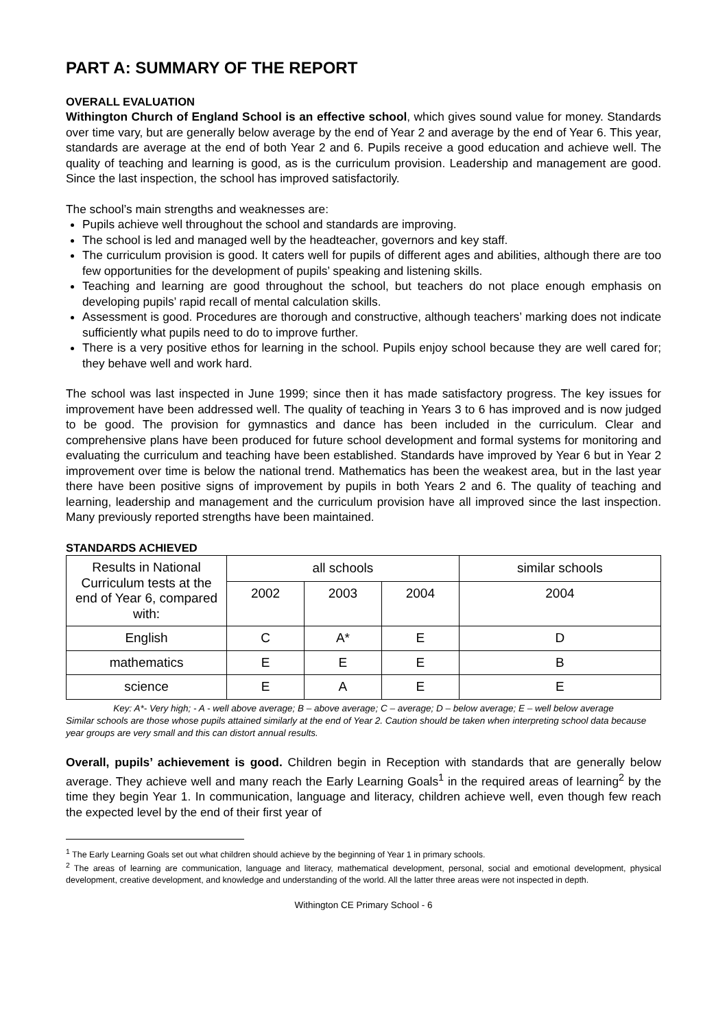PART A: SUMMARY OF THE REPORT
OVERALL EVALUATION
Withington Church of England School is an effective school, which gives sound value for money. Standards over time vary, but are generally below average by the end of Year 2 and average by the end of Year 6. This year, standards are average at the end of both Year 2 and 6. Pupils receive a good education and achieve well. The quality of teaching and learning is good, as is the curriculum provision. Leadership and management are good. Since the last inspection, the school has improved satisfactorily.
The school’s main strengths and weaknesses are:
Pupils achieve well throughout the school and standards are improving.
The school is led and managed well by the headteacher, governors and key staff.
The curriculum provision is good. It caters well for pupils of different ages and abilities, although there are too few opportunities for the development of pupils’ speaking and listening skills.
Teaching and learning are good throughout the school, but teachers do not place enough emphasis on developing pupils’ rapid recall of mental calculation skills.
Assessment is good. Procedures are thorough and constructive, although teachers’ marking does not indicate sufficiently what pupils need to do to improve further.
There is a very positive ethos for learning in the school. Pupils enjoy school because they are well cared for; they behave well and work hard.
The school was last inspected in June 1999; since then it has made satisfactory progress. The key issues for improvement have been addressed well. The quality of teaching in Years 3 to 6 has improved and is now judged to be good. The provision for gymnastics and dance has been included in the curriculum. Clear and comprehensive plans have been produced for future school development and formal systems for monitoring and evaluating the curriculum and teaching have been established. Standards have improved by Year 6 but in Year 2 improvement over time is below the national trend. Mathematics has been the weakest area, but in the last year there have been positive signs of improvement by pupils in both Years 2 and 6. The quality of teaching and learning, leadership and management and the curriculum provision have all improved since the last inspection. Many previously reported strengths have been maintained.
STANDARDS ACHIEVED
| Results in National Curriculum tests at the end of Year 6, compared with: | all schools | | | similar schools |
| | 2002 | 2003 | 2004 | 2004 |
| English | C | A* | E | D |
| mathematics | E | E | E | B |
| science | E | A | E | E |
Key: A*- Very high; - A - well above average; B – above average; C – average; D – below average; E – well below average
Similar schools are those whose pupils attained similarly at the end of Year 2. Caution should be taken when interpreting school data because year groups are very small and this can distort annual results.
Overall, pupils’ achievement is good. Children begin in Reception with standards that are generally below average. They achieve well and many reach the Early Learning Goals<sup>1</sup> in the required areas of learning<sup>2</sup> by the time they begin Year 1. In communication, language and literacy, children achieve well, even though few reach the expected level by the end of their first year of
<sup>1</sup> The Early Learning Goals set out what children should achieve by the beginning of Year 1 in primary schools.
<sup>2</sup> The areas of learning are communication, language and literacy, mathematical development, personal, social and emotional development, physical development, creative development, and knowledge and understanding of the world. All the latter three areas were not inspected in depth.
Withington CE Primary School - 6